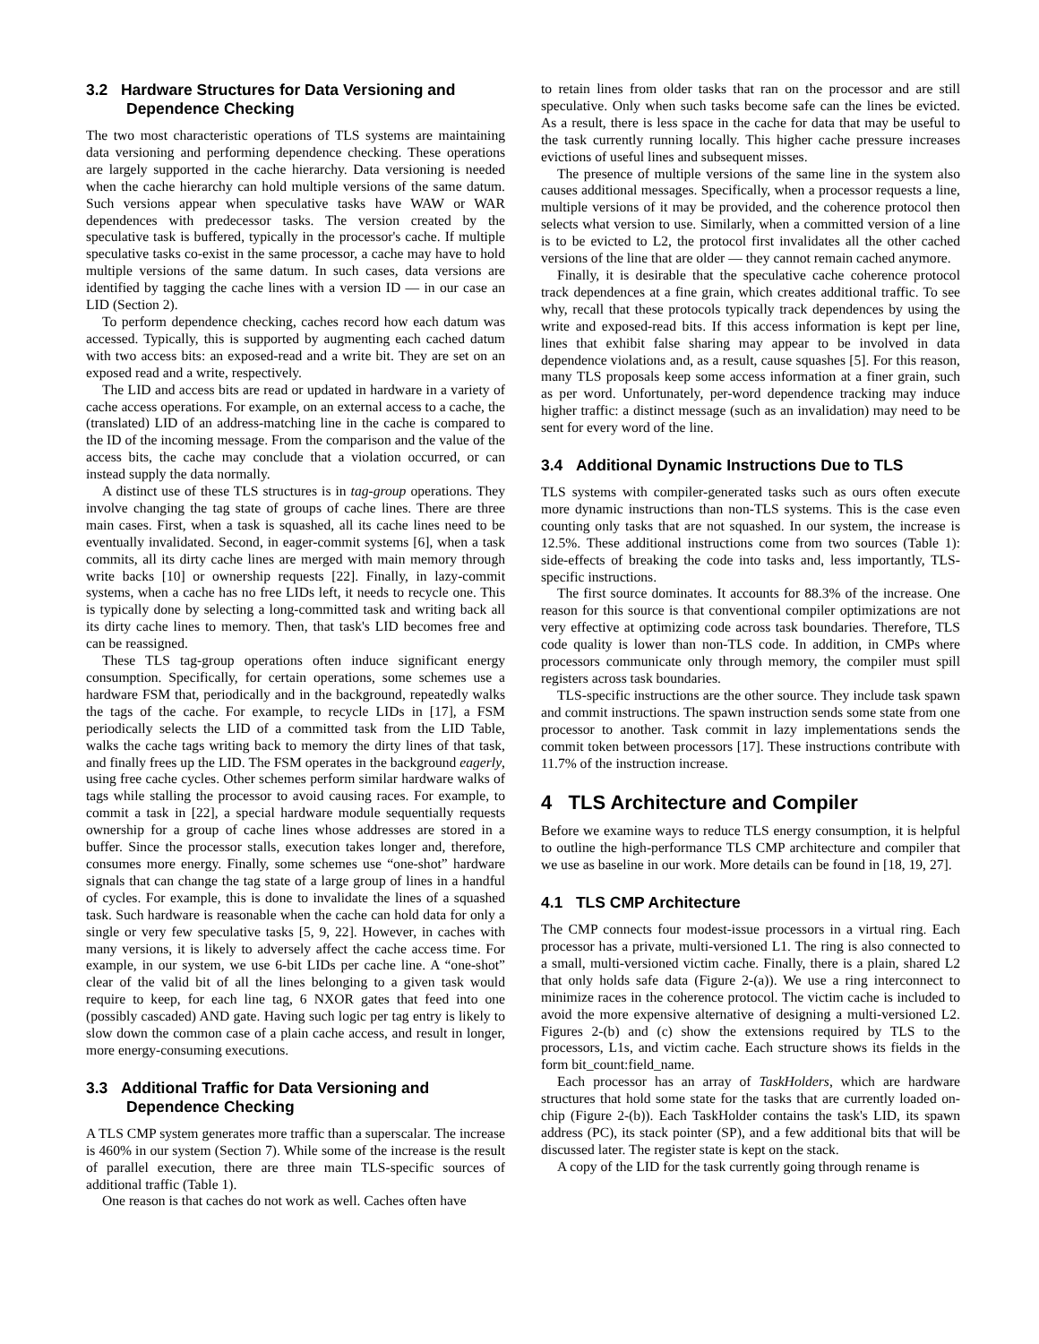3.2 Hardware Structures for Data Versioning and Dependence Checking
The two most characteristic operations of TLS systems are maintaining data versioning and performing dependence checking. These operations are largely supported in the cache hierarchy. Data versioning is needed when the cache hierarchy can hold multiple versions of the same datum. Such versions appear when speculative tasks have WAW or WAR dependences with predecessor tasks. The version created by the speculative task is buffered, typically in the processor's cache. If multiple speculative tasks co-exist in the same processor, a cache may have to hold multiple versions of the same datum. In such cases, data versions are identified by tagging the cache lines with a version ID — in our case an LID (Section 2).
To perform dependence checking, caches record how each datum was accessed. Typically, this is supported by augmenting each cached datum with two access bits: an exposed-read and a write bit. They are set on an exposed read and a write, respectively.
The LID and access bits are read or updated in hardware in a variety of cache access operations. For example, on an external access to a cache, the (translated) LID of an address-matching line in the cache is compared to the ID of the incoming message. From the comparison and the value of the access bits, the cache may conclude that a violation occurred, or can instead supply the data normally.
A distinct use of these TLS structures is in tag-group operations. They involve changing the tag state of groups of cache lines. There are three main cases. First, when a task is squashed, all its cache lines need to be eventually invalidated. Second, in eager-commit systems [6], when a task commits, all its dirty cache lines are merged with main memory through write backs [10] or ownership requests [22]. Finally, in lazy-commit systems, when a cache has no free LIDs left, it needs to recycle one. This is typically done by selecting a long-committed task and writing back all its dirty cache lines to memory. Then, that task's LID becomes free and can be reassigned.
These TLS tag-group operations often induce significant energy consumption. Specifically, for certain operations, some schemes use a hardware FSM that, periodically and in the background, repeatedly walks the tags of the cache. For example, to recycle LIDs in [17], a FSM periodically selects the LID of a committed task from the LID Table, walks the cache tags writing back to memory the dirty lines of that task, and finally frees up the LID. The FSM operates in the background eagerly, using free cache cycles. Other schemes perform similar hardware walks of tags while stalling the processor to avoid causing races. For example, to commit a task in [22], a special hardware module sequentially requests ownership for a group of cache lines whose addresses are stored in a buffer. Since the processor stalls, execution takes longer and, therefore, consumes more energy. Finally, some schemes use “one-shot” hardware signals that can change the tag state of a large group of lines in a handful of cycles. For example, this is done to invalidate the lines of a squashed task. Such hardware is reasonable when the cache can hold data for only a single or very few speculative tasks [5, 9, 22]. However, in caches with many versions, it is likely to adversely affect the cache access time. For example, in our system, we use 6-bit LIDs per cache line. A “one-shot” clear of the valid bit of all the lines belonging to a given task would require to keep, for each line tag, 6 NXOR gates that feed into one (possibly cascaded) AND gate. Having such logic per tag entry is likely to slow down the common case of a plain cache access, and result in longer, more energy-consuming executions.
3.3 Additional Traffic for Data Versioning and Dependence Checking
A TLS CMP system generates more traffic than a superscalar. The increase is 460% in our system (Section 7). While some of the increase is the result of parallel execution, there are three main TLS-specific sources of additional traffic (Table 1).
One reason is that caches do not work as well. Caches often have
to retain lines from older tasks that ran on the processor and are still speculative. Only when such tasks become safe can the lines be evicted. As a result, there is less space in the cache for data that may be useful to the task currently running locally. This higher cache pressure increases evictions of useful lines and subsequent misses.
The presence of multiple versions of the same line in the system also causes additional messages. Specifically, when a processor requests a line, multiple versions of it may be provided, and the coherence protocol then selects what version to use. Similarly, when a committed version of a line is to be evicted to L2, the protocol first invalidates all the other cached versions of the line that are older — they cannot remain cached anymore.
Finally, it is desirable that the speculative cache coherence protocol track dependences at a fine grain, which creates additional traffic. To see why, recall that these protocols typically track dependences by using the write and exposed-read bits. If this access information is kept per line, lines that exhibit false sharing may appear to be involved in data dependence violations and, as a result, cause squashes [5]. For this reason, many TLS proposals keep some access information at a finer grain, such as per word. Unfortunately, per-word dependence tracking may induce higher traffic: a distinct message (such as an invalidation) may need to be sent for every word of the line.
3.4 Additional Dynamic Instructions Due to TLS
TLS systems with compiler-generated tasks such as ours often execute more dynamic instructions than non-TLS systems. This is the case even counting only tasks that are not squashed. In our system, the increase is 12.5%. These additional instructions come from two sources (Table 1): side-effects of breaking the code into tasks and, less importantly, TLS-specific instructions.
The first source dominates. It accounts for 88.3% of the increase. One reason for this source is that conventional compiler optimizations are not very effective at optimizing code across task boundaries. Therefore, TLS code quality is lower than non-TLS code. In addition, in CMPs where processors communicate only through memory, the compiler must spill registers across task boundaries.
TLS-specific instructions are the other source. They include task spawn and commit instructions. The spawn instruction sends some state from one processor to another. Task commit in lazy implementations sends the commit token between processors [17]. These instructions contribute with 11.7% of the instruction increase.
4 TLS Architecture and Compiler
Before we examine ways to reduce TLS energy consumption, it is helpful to outline the high-performance TLS CMP architecture and compiler that we use as baseline in our work. More details can be found in [18, 19, 27].
4.1 TLS CMP Architecture
The CMP connects four modest-issue processors in a virtual ring. Each processor has a private, multi-versioned L1. The ring is also connected to a small, multi-versioned victim cache. Finally, there is a plain, shared L2 that only holds safe data (Figure 2-(a)). We use a ring interconnect to minimize races in the coherence protocol. The victim cache is included to avoid the more expensive alternative of designing a multi-versioned L2. Figures 2-(b) and (c) show the extensions required by TLS to the processors, L1s, and victim cache. Each structure shows its fields in the form bit_count:field_name.
Each processor has an array of TaskHolders, which are hardware structures that hold some state for the tasks that are currently loaded on-chip (Figure 2-(b)). Each TaskHolder contains the task's LID, its spawn address (PC), its stack pointer (SP), and a few additional bits that will be discussed later. The register state is kept on the stack.
A copy of the LID for the task currently going through rename is